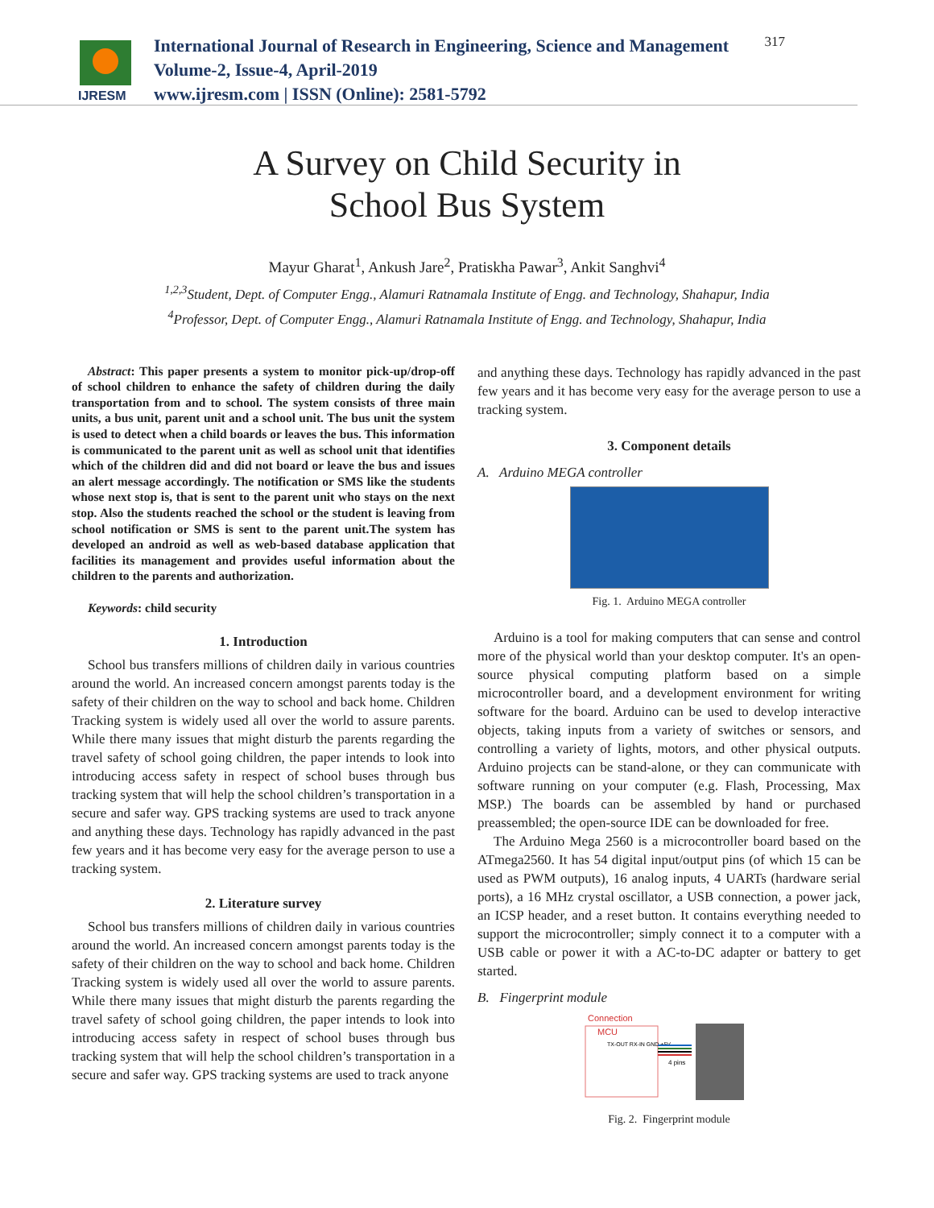IJRESM
International Journal of Research in Engineering, Science and Management
Volume-2, Issue-4, April-2019
www.ijresm.com | ISSN (Online): 2581-5792
317
A Survey on Child Security in
School Bus System
Mayur Gharat<sup>1</sup>, Ankush Jare<sup>2</sup>, Pratiskha Pawar<sup>3</sup>, Ankit Sanghvi<sup>4</sup>
<sup>1,2,3</sup>Student, Dept. of Computer Engg., Alamuri Ratnamala Institute of Engg. and Technology, Shahapur, India
<sup>4</sup> Professor, Dept. of Computer Engg., Alamuri Ratnamala Institute of Engg. and Technology, Shahapur, India
Abstract: This paper presents a system to monitor pick-up/drop-off of school children to enhance the safety of children during the daily transportation from and to school. The system consists of three main units, a bus unit, parent unit and a school unit. The bus unit the system is used to detect when a child boards or leaves the bus. This information is communicated to the parent unit as well as school unit that identifies which of the children did and did not board or leave the bus and issues an alert message accordingly. The notification or SMS like the students whose next stop is, that is sent to the parent unit who stays on the next stop. Also the students reached the school or the student is leaving from school notification or SMS is sent to the parent unit.The system has developed an android as well as web-based database application that facilities its management and provides useful information about the children to the parents and authorization.
Keywords: child security
1. Introduction
School bus transfers millions of children daily in various countries around the world. An increased concern amongst parents today is the safety of their children on the way to school and back home. Children Tracking system is widely used all over the world to assure parents. While there many issues that might disturb the parents regarding the travel safety of school going children, the paper intends to look into introducing access safety in respect of school buses through bus tracking system that will help the school children’s transportation in a secure and safer way. GPS tracking systems are used to track anyone and anything these days. Technology has rapidly advanced in the past few years and it has become very easy for the average person to use a tracking system.
2. Literature survey
School bus transfers millions of children daily in various countries around the world. An increased concern amongst parents today is the safety of their children on the way to school and back home. Children Tracking system is widely used all over the world to assure parents. While there many issues that might disturb the parents regarding the travel safety of school going children, the paper intends to look into introducing access safety in respect of school buses through bus tracking system that will help the school children’s transportation in a secure and safer way. GPS tracking systems are used to track anyone
and anything these days. Technology has rapidly advanced in the past few years and it has become very easy for the average person to use a tracking system.
3. Component details
A. Arduino MEGA controller
Fig. 1. Arduino MEGA controller
Arduino is a tool for making computers that can sense and control more of the physical world than your desktop computer. It's an open-source physical computing platform based on a simple microcontroller board, and a development environment for writing software for the board. Arduino can be used to develop interactive objects, taking inputs from a variety of switches or sensors, and controlling a variety of lights, motors, and other physical outputs. Arduino projects can be stand-alone, or they can communicate with software running on your computer (e.g. Flash, Processing, Max MSP.) The boards can be assembled by hand or purchased preassembled; the open-source IDE can be downloaded for free.
The Arduino Mega 2560 is a microcontroller board based on the ATmega2560. It has 54 digital input/output pins (of which 15 can be used as PWM outputs), 16 analog inputs, 4 UARTs (hardware serial ports), a 16 MHz crystal oscillator, a USB connection, a power jack, an ICSP header, and a reset button. It contains everything needed to support the microcontroller; simply connect it to a computer with a USB cable or power it with a AC-to-DC adapter or battery to get started.
B. Fingerprint module
Connection
MCU
TX-OUT RX-IN GND +5V
4 pins
Fig. 2. Fingerprint module